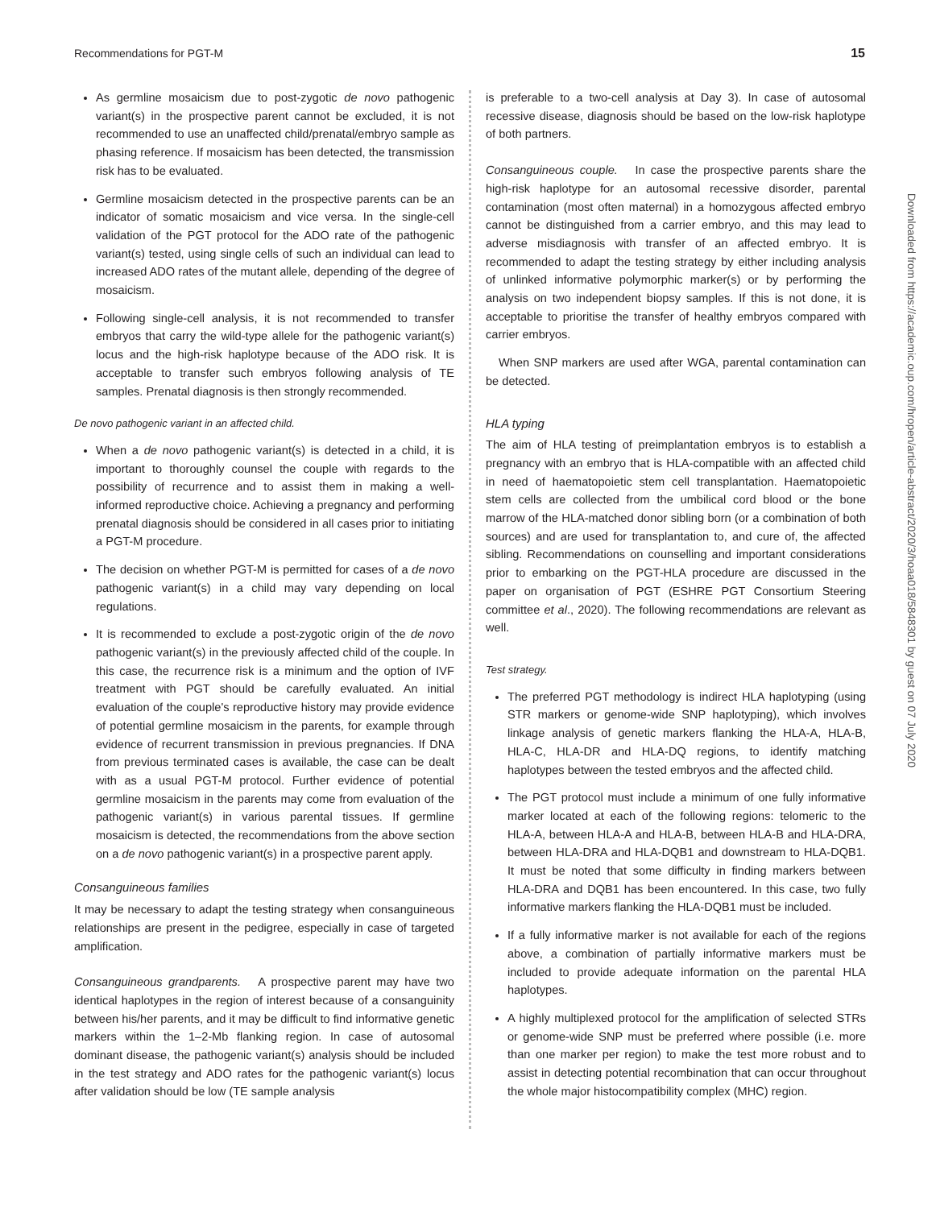Recommendations for PGT-M 15
As germline mosaicism due to post-zygotic de novo pathogenic variant(s) in the prospective parent cannot be excluded, it is not recommended to use an unaffected child/prenatal/embryo sample as phasing reference. If mosaicism has been detected, the transmission risk has to be evaluated.
Germline mosaicism detected in the prospective parents can be an indicator of somatic mosaicism and vice versa. In the single-cell validation of the PGT protocol for the ADO rate of the pathogenic variant(s) tested, using single cells of such an individual can lead to increased ADO rates of the mutant allele, depending of the degree of mosaicism.
Following single-cell analysis, it is not recommended to transfer embryos that carry the wild-type allele for the pathogenic variant(s) locus and the high-risk haplotype because of the ADO risk. It is acceptable to transfer such embryos following analysis of TE samples. Prenatal diagnosis is then strongly recommended.
De novo pathogenic variant in an affected child.
When a de novo pathogenic variant(s) is detected in a child, it is important to thoroughly counsel the couple with regards to the possibility of recurrence and to assist them in making a well-informed reproductive choice. Achieving a pregnancy and performing prenatal diagnosis should be considered in all cases prior to initiating a PGT-M procedure.
The decision on whether PGT-M is permitted for cases of a de novo pathogenic variant(s) in a child may vary depending on local regulations.
It is recommended to exclude a post-zygotic origin of the de novo pathogenic variant(s) in the previously affected child of the couple. In this case, the recurrence risk is a minimum and the option of IVF treatment with PGT should be carefully evaluated. An initial evaluation of the couple's reproductive history may provide evidence of potential germline mosaicism in the parents, for example through evidence of recurrent transmission in previous pregnancies. If DNA from previous terminated cases is available, the case can be dealt with as a usual PGT-M protocol. Further evidence of potential germline mosaicism in the parents may come from evaluation of the pathogenic variant(s) in various parental tissues. If germline mosaicism is detected, the recommendations from the above section on a de novo pathogenic variant(s) in a prospective parent apply.
Consanguineous families
It may be necessary to adapt the testing strategy when consanguineous relationships are present in the pedigree, especially in case of targeted amplification.
Consanguineous grandparents. A prospective parent may have two identical haplotypes in the region of interest because of a consanguinity between his/her parents, and it may be difficult to find informative genetic markers within the 1–2-Mb flanking region. In case of autosomal dominant disease, the pathogenic variant(s) analysis should be included in the test strategy and ADO rates for the pathogenic variant(s) locus after validation should be low (TE sample analysis
is preferable to a two-cell analysis at Day 3). In case of autosomal recessive disease, diagnosis should be based on the low-risk haplotype of both partners.
Consanguineous couple. In case the prospective parents share the high-risk haplotype for an autosomal recessive disorder, parental contamination (most often maternal) in a homozygous affected embryo cannot be distinguished from a carrier embryo, and this may lead to adverse misdiagnosis with transfer of an affected embryo. It is recommended to adapt the testing strategy by either including analysis of unlinked informative polymorphic marker(s) or by performing the analysis on two independent biopsy samples. If this is not done, it is acceptable to prioritise the transfer of healthy embryos compared with carrier embryos.
When SNP markers are used after WGA, parental contamination can be detected.
HLA typing
The aim of HLA testing of preimplantation embryos is to establish a pregnancy with an embryo that is HLA-compatible with an affected child in need of haematopoietic stem cell transplantation. Haematopoietic stem cells are collected from the umbilical cord blood or the bone marrow of the HLA-matched donor sibling born (or a combination of both sources) and are used for transplantation to, and cure of, the affected sibling. Recommendations on counselling and important considerations prior to embarking on the PGT-HLA procedure are discussed in the paper on organisation of PGT (ESHRE PGT Consortium Steering committee et al., 2020). The following recommendations are relevant as well.
Test strategy.
The preferred PGT methodology is indirect HLA haplotyping (using STR markers or genome-wide SNP haplotyping), which involves linkage analysis of genetic markers flanking the HLA-A, HLA-B, HLA-C, HLA-DR and HLA-DQ regions, to identify matching haplotypes between the tested embryos and the affected child.
The PGT protocol must include a minimum of one fully informative marker located at each of the following regions: telomeric to the HLA-A, between HLA-A and HLA-B, between HLA-B and HLA-DRA, between HLA-DRA and HLA-DQB1 and downstream to HLA-DQB1. It must be noted that some difficulty in finding markers between HLA-DRA and DQB1 has been encountered. In this case, two fully informative markers flanking the HLA-DQB1 must be included.
If a fully informative marker is not available for each of the regions above, a combination of partially informative markers must be included to provide adequate information on the parental HLA haplotypes.
A highly multiplexed protocol for the amplification of selected STRs or genome-wide SNP must be preferred where possible (i.e. more than one marker per region) to make the test more robust and to assist in detecting potential recombination that can occur throughout the whole major histocompatibility complex (MHC) region.
Downloaded from https://academic.oup.com/hropen/article-abstract/2020/3/hoaa018/5848301 by guest on 07 July 2020